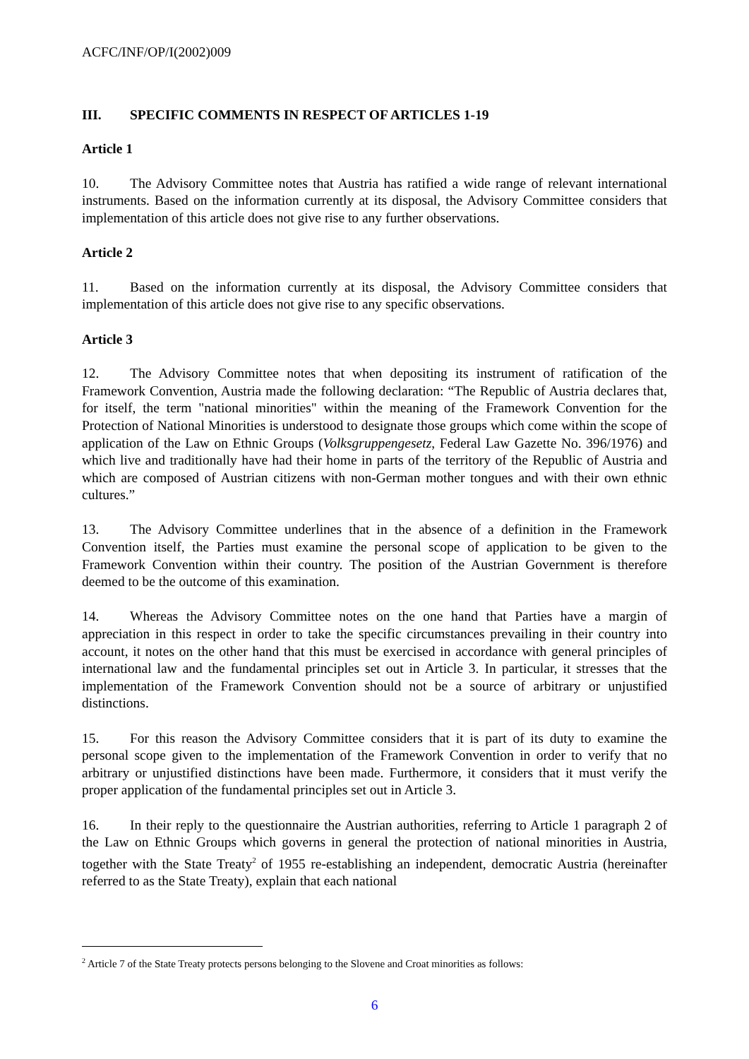ACFC/INF/OP/I(2002)009
III. SPECIFIC COMMENTS IN RESPECT OF ARTICLES 1-19
Article 1
10. The Advisory Committee notes that Austria has ratified a wide range of relevant international instruments. Based on the information currently at its disposal, the Advisory Committee considers that implementation of this article does not give rise to any further observations.
Article 2
11. Based on the information currently at its disposal, the Advisory Committee considers that implementation of this article does not give rise to any specific observations.
Article 3
12. The Advisory Committee notes that when depositing its instrument of ratification of the Framework Convention, Austria made the following declaration: “The Republic of Austria declares that, for itself, the term "national minorities" within the meaning of the Framework Convention for the Protection of National Minorities is understood to designate those groups which come within the scope of application of the Law on Ethnic Groups (Volksgruppengesetz, Federal Law Gazette No. 396/1976) and which live and traditionally have had their home in parts of the territory of the Republic of Austria and which are composed of Austrian citizens with non-German mother tongues and with their own ethnic cultures.”
13. The Advisory Committee underlines that in the absence of a definition in the Framework Convention itself, the Parties must examine the personal scope of application to be given to the Framework Convention within their country. The position of the Austrian Government is therefore deemed to be the outcome of this examination.
14. Whereas the Advisory Committee notes on the one hand that Parties have a margin of appreciation in this respect in order to take the specific circumstances prevailing in their country into account, it notes on the other hand that this must be exercised in accordance with general principles of international law and the fundamental principles set out in Article 3. In particular, it stresses that the implementation of the Framework Convention should not be a source of arbitrary or unjustified distinctions.
15. For this reason the Advisory Committee considers that it is part of its duty to examine the personal scope given to the implementation of the Framework Convention in order to verify that no arbitrary or unjustified distinctions have been made. Furthermore, it considers that it must verify the proper application of the fundamental principles set out in Article 3.
16. In their reply to the questionnaire the Austrian authorities, referring to Article 1 paragraph 2 of the Law on Ethnic Groups which governs in general the protection of national minorities in Austria, together with the State Treaty<sup>2</sup> of 1955 re-establishing an independent, democratic Austria (hereinafter referred to as the State Treaty), explain that each national
<sup>2</sup> Article 7 of the State Treaty protects persons belonging to the Slovene and Croat minorities as follows:
6